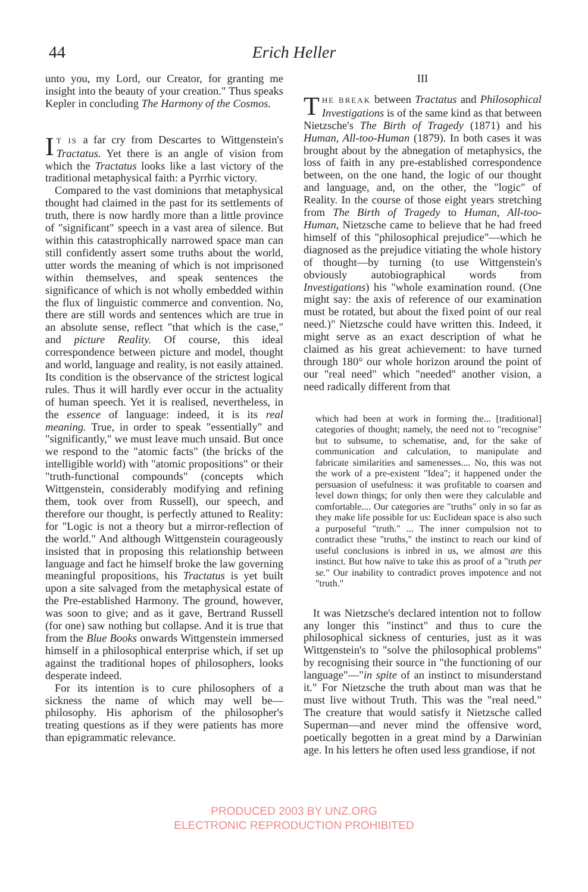44
Erich Heller
unto you, my Lord, our Creator, for granting me insight into the beauty of your creation." Thus speaks Kepler in concluding The Harmony of the Cosmos.
IT IS a far cry from Descartes to Wittgenstein's Tractatus. Yet there is an angle of vision from which the Tractatus looks like a last victory of the traditional metaphysical faith: a Pyrrhic victory.
Compared to the vast dominions that metaphysical thought had claimed in the past for its settlements of truth, there is now hardly more than a little province of "significant" speech in a vast area of silence. But within this catastrophically narrowed space man can still confidently assert some truths about the world, utter words the meaning of which is not imprisoned within themselves, and speak sentences the significance of which is not wholly embedded within the flux of linguistic commerce and convention. No, there are still words and sentences which are true in an absolute sense, reflect "that which is the case," and picture Reality. Of course, this ideal correspondence between picture and model, thought and world, language and reality, is not easily attained. Its condition is the observance of the strictest logical rules. Thus it will hardly ever occur in the actuality of human speech. Yet it is realised, nevertheless, in the essence of language: indeed, it is its real meaning. True, in order to speak "essentially" and "significantly," we must leave much unsaid. But once we respond to the "atomic facts" (the bricks of the intelligible world) with "atomic propositions" or their "truth-functional compounds" (concepts which Wittgenstein, considerably modifying and refining them, took over from Russell), our speech, and therefore our thought, is perfectly attuned to Reality: for "Logic is not a theory but a mirror-reflection of the world." And although Wittgenstein courageously insisted that in proposing this relationship between language and fact he himself broke the law governing meaningful propositions, his Tractatus is yet built upon a site salvaged from the metaphysical estate of the Pre-established Harmony. The ground, however, was soon to give; and as it gave, Bertrand Russell (for one) saw nothing but collapse. And it is true that from the Blue Books onwards Wittgenstein immersed himself in a philosophical enterprise which, if set up against the traditional hopes of philosophers, looks desperate indeed.
For its intention is to cure philosophers of a sickness the name of which may well be—philosophy. His aphorism of the philosopher's treating questions as if they were patients has more than epigrammatic relevance.
III
THE BREAK between Tractatus and Philosophical Investigations is of the same kind as that between Nietzsche's The Birth of Tragedy (1871) and his Human, All-too-Human (1879). In both cases it was brought about by the abnegation of metaphysics, the loss of faith in any pre-established correspondence between, on the one hand, the logic of our thought and language, and, on the other, the "logic" of Reality. In the course of those eight years stretching from The Birth of Tragedy to Human, All-too-Human, Nietzsche came to believe that he had freed himself of this "philosophical prejudice"—which he diagnosed as the prejudice vitiating the whole history of thought—by turning (to use Wittgenstein's obviously autobiographical words from Investigations) his "whole examination round. (One might say: the axis of reference of our examination must be rotated, but about the fixed point of our real need.)" Nietzsche could have written this. Indeed, it might serve as an exact description of what he claimed as his great achievement: to have turned through 180° our whole horizon around the point of our "real need" which "needed" another vision, a need radically different from that
which had been at work in forming the... [traditional] categories of thought; namely, the need not to "recognise" but to subsume, to schematise, and, for the sake of communication and calculation, to manipulate and fabricate similarities and samenesses.... No, this was not the work of a pre-existent "Idea"; it happened under the persuasion of usefulness: it was profitable to coarsen and level down things; for only then were they calculable and comfortable.... Our categories are "truths" only in so far as they make life possible for us: Euclidean space is also such a purposeful "truth." ... The inner compulsion not to contradict these "truths," the instinct to reach our kind of useful conclusions is inbred in us, we almost are this instinct. But how naïve to take this as proof of a "truth per se." Our inability to contradict proves impotence and not "truth."
It was Nietzsche's declared intention not to follow any longer this "instinct" and thus to cure the philosophical sickness of centuries, just as it was Wittgenstein's to "solve the philosophical problems" by recognising their source in "the functioning of our language"—"in spite of an instinct to misunderstand it." For Nietzsche the truth about man was that he must live without Truth. This was the "real need." The creature that would satisfy it Nietzsche called Superman—and never mind the offensive word, poetically begotten in a great mind by a Darwinian age. In his letters he often used less grandiose, if not
PRODUCED 2003 BY UNZ.ORG
ELECTRONIC REPRODUCTION PROHIBITED